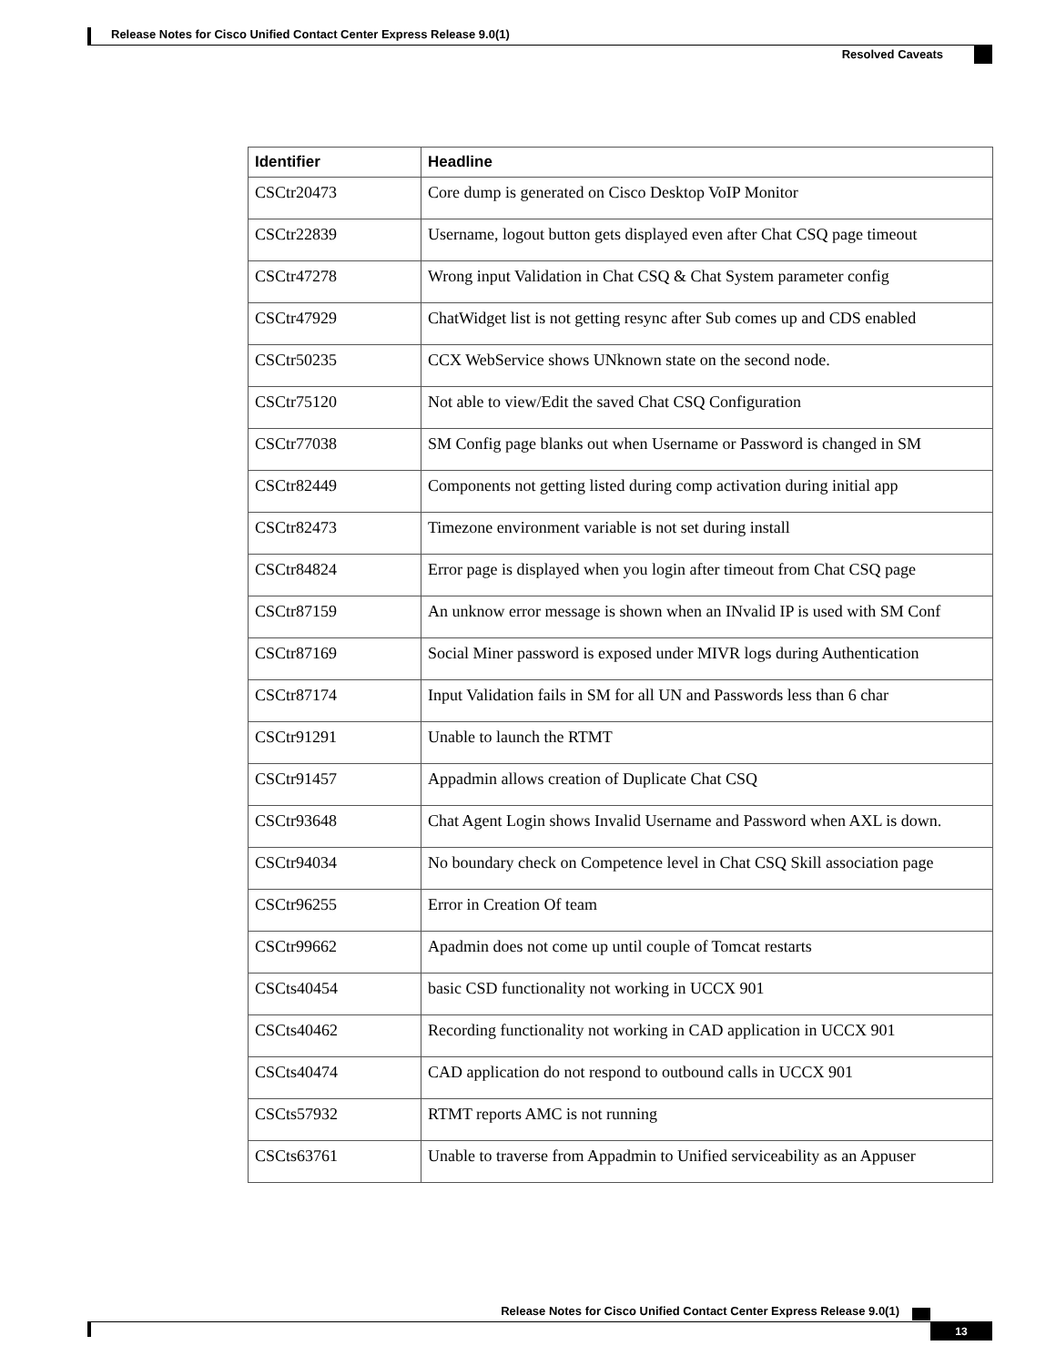Release Notes for Cisco Unified Contact Center Express Release 9.0(1)
Resolved Caveats
| Identifier | Headline |
| --- | --- |
| CSCtr20473 | Core dump is generated on Cisco Desktop VoIP Monitor |
| CSCtr22839 | Username, logout button gets displayed even after Chat CSQ page timeout |
| CSCtr47278 | Wrong input Validation in Chat CSQ & Chat System parameter config |
| CSCtr47929 | ChatWidget list is not getting resync after Sub comes up and CDS enabled |
| CSCtr50235 | CCX WebService shows UNknown state on the second node. |
| CSCtr75120 | Not able to view/Edit the saved Chat CSQ Configuration |
| CSCtr77038 | SM Config page blanks out when Username or Password is changed in SM |
| CSCtr82449 | Components not getting listed during comp activation during initial app |
| CSCtr82473 | Timezone environment variable is not set during install |
| CSCtr84824 | Error page is displayed when you login after timeout from Chat CSQ page |
| CSCtr87159 | An unknow error message is shown when an INvalid IP is used with SM Conf |
| CSCtr87169 | Social Miner password is exposed under MIVR logs during Authentication |
| CSCtr87174 | Input Validation fails in SM for all UN and Passwords less than 6 char |
| CSCtr91291 | Unable to launch the RTMT |
| CSCtr91457 | Appadmin allows creation of Duplicate Chat CSQ |
| CSCtr93648 | Chat Agent Login shows Invalid Username and Password when AXL is down. |
| CSCtr94034 | No boundary check on Competence level in Chat CSQ Skill association page |
| CSCtr96255 | Error in Creation Of team |
| CSCtr99662 | Apadmin does not come up until couple of Tomcat restarts |
| CSCts40454 | basic CSD functionality not working in UCCX 901 |
| CSCts40462 | Recording functionality not working in CAD application in UCCX 901 |
| CSCts40474 | CAD application do not respond to outbound calls in UCCX 901 |
| CSCts57932 | RTMT reports AMC is not running |
| CSCts63761 | Unable to traverse from Appadmin to Unified serviceability as an Appuser |
Release Notes for Cisco Unified Contact Center Express Release 9.0(1)
13